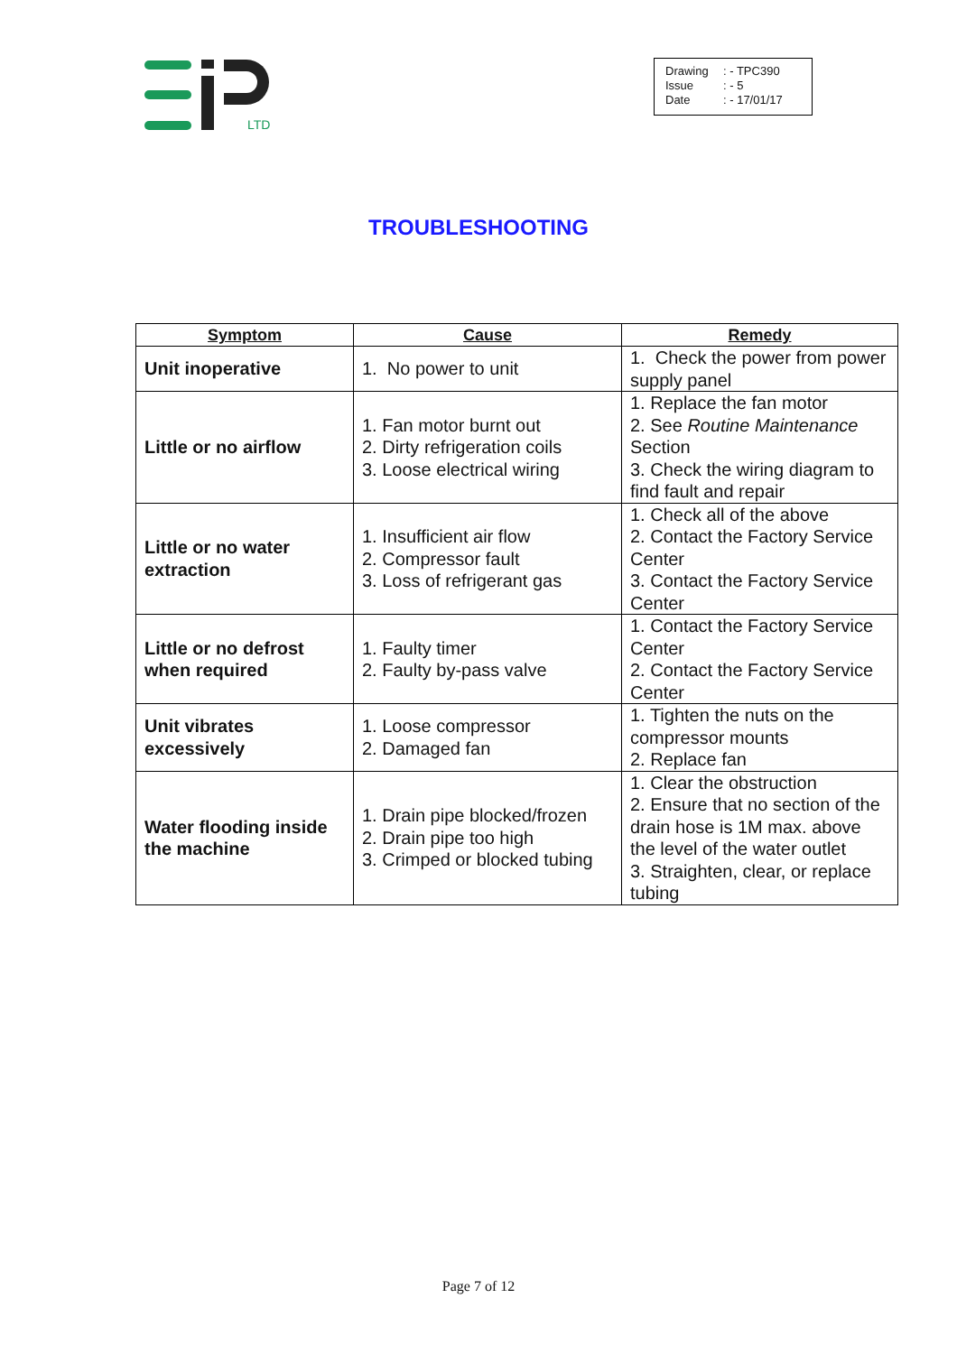LTD
Drawing: - TPC390
Issue: - 5
Date: - 17/01/17
TROUBLESHOOTING
| Symptom | Cause | Remedy |
| --- | --- | --- |
| Unit inoperative | 1. No power to unit | 1. Check the power from power supply panel |
| Little or no airflow | 1. Fan motor burnt out 2. Dirty refrigeration coils 3. Loose electrical wiring | 1. Replace the fan motor 2. See Routine Maintenance Section 3. Check the wiring diagram to find fault and repair |
| Little or no water extraction | 1. Insufficient air flow 2. Compressor fault 3. Loss of refrigerant gas | 1. Check all of the above 2. Contact the Factory Service Center 3. Contact the Factory Service Center |
| Little or no defrost when required | 1. Faulty timer 2. Faulty by-pass valve | 1. Contact the Factory Service Center 2. Contact the Factory Service Center |
| Unit vibrates excessively | 1. Loose compressor 2. Damaged fan | 1. Tighten the nuts on the compressor mounts 2. Replace fan |
| Water flooding inside the machine | 1. Drain pipe blocked/frozen 2. Drain pipe too high 3. Crimped or blocked tubing | 1. Clear the obstruction 2. Ensure that no section of the drain hose is 1M max. above the level of the water outlet 3. Straighten, clear, or replace tubing |
Page 7 of 12